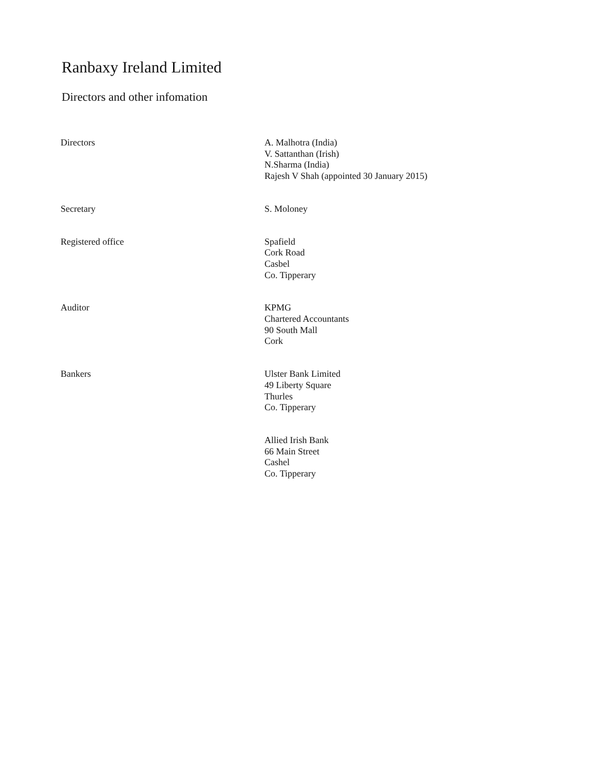Ranbaxy Ireland Limited
Directors and other infomation
Directors A. Malhotra (India)
V. Sattanthan (Irish)
N.Sharma (India)
Rajesh V Shah (appointed 30 January 2015)
Secretary S. Moloney
Registered office Spafield
Cork Road
Casbel
Co. Tipperary
Auditor KPMG
Chartered Accountants
90 South Mall
Cork
Bankers Ulster Bank Limited
49 Liberty Square
Thurles
Co. Tipperary
Allied Irish Bank
66 Main Street
Cashel
Co. Tipperary